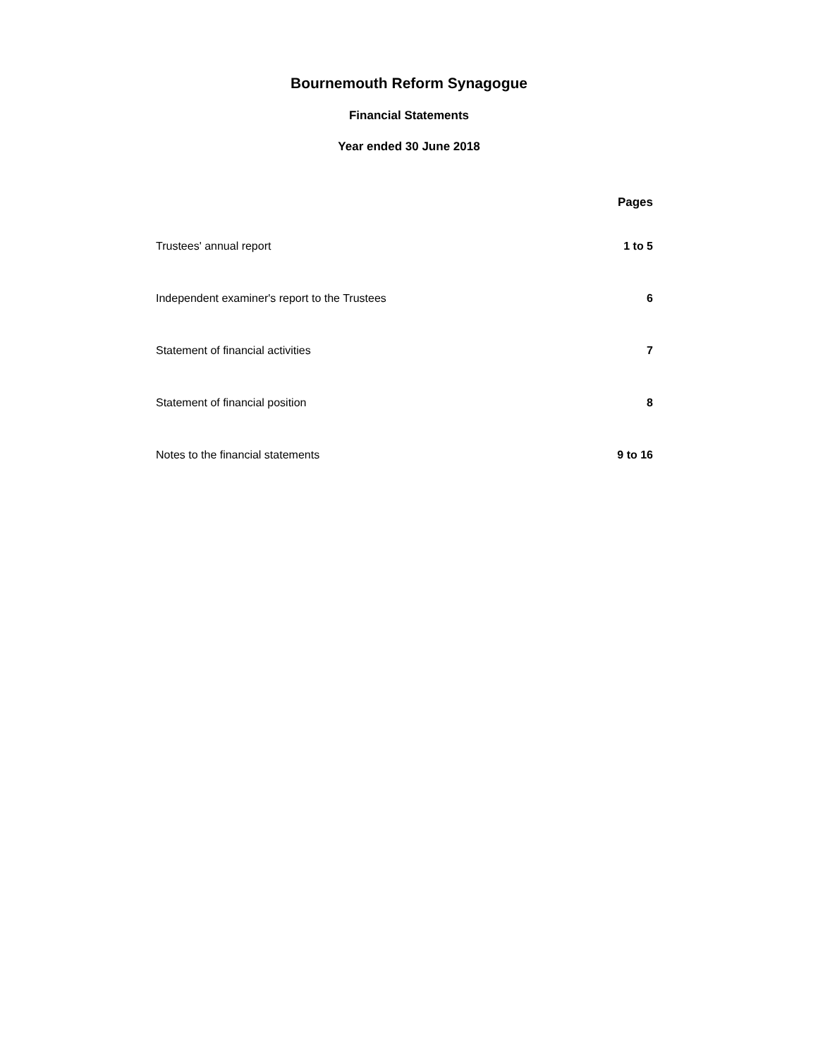Bournemouth Reform Synagogue
Financial Statements
Year ended 30 June 2018
| | Pages |
| --- | --- |
| Trustees' annual report | 1 to 5 |
| Independent examiner's report to the Trustees | 6 |
| Statement of financial activities | 7 |
| Statement of financial position | 8 |
| Notes to the financial statements | 9 to 16 |